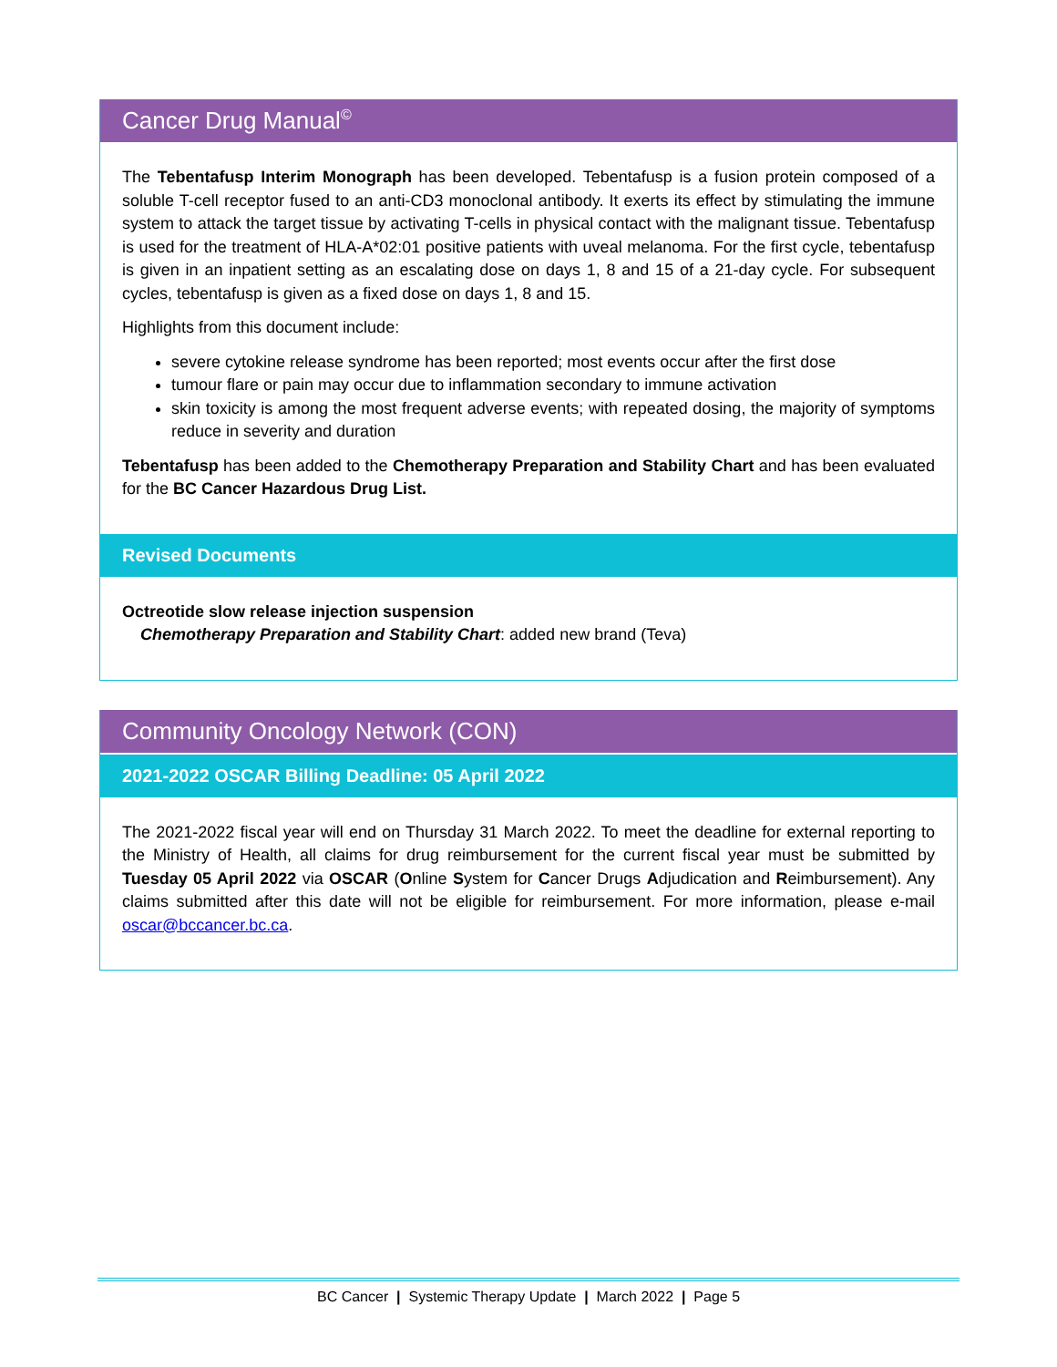Cancer Drug Manual<sup>©</sup>
The Tebentafusp Interim Monograph has been developed. Tebentafusp is a fusion protein composed of a soluble T-cell receptor fused to an anti-CD3 monoclonal antibody. It exerts its effect by stimulating the immune system to attack the target tissue by activating T-cells in physical contact with the malignant tissue. Tebentafusp is used for the treatment of HLA-A*02:01 positive patients with uveal melanoma. For the first cycle, tebentafusp is given in an inpatient setting as an escalating dose on days 1, 8 and 15 of a 21-day cycle. For subsequent cycles, tebentafusp is given as a fixed dose on days 1, 8 and 15.
Highlights from this document include:
severe cytokine release syndrome has been reported; most events occur after the first dose
tumour flare or pain may occur due to inflammation secondary to immune activation
skin toxicity is among the most frequent adverse events; with repeated dosing, the majority of symptoms reduce in severity and duration
Tebentafusp has been added to the Chemotherapy Preparation and Stability Chart and has been evaluated for the BC Cancer Hazardous Drug List.
Revised Documents
Octreotide slow release injection suspension
Chemotherapy Preparation and Stability Chart: added new brand (Teva)
Community Oncology Network (CON)
2021-2022 OSCAR Billing Deadline: 05 April 2022
The 2021-2022 fiscal year will end on Thursday 31 March 2022. To meet the deadline for external reporting to the Ministry of Health, all claims for drug reimbursement for the current fiscal year must be submitted by Tuesday 05 April 2022 via OSCAR (Online System for Cancer Drugs Adjudication and Reimbursement). Any claims submitted after this date will not be eligible for reimbursement. For more information, please e-mail oscar@bccancer.bc.ca.
BC Cancer | Systemic Therapy Update | March 2022 | Page 5